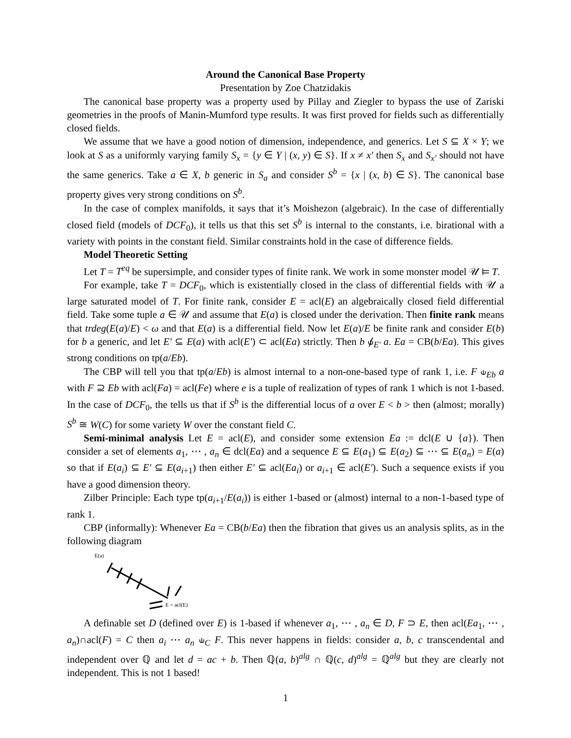Around the Canonical Base Property
Presentation by Zoe Chatzidakis
The canonical base property was a property used by Pillay and Ziegler to bypass the use of Zariski geometries in the proofs of Manin-Mumford type results. It was first proved for fields such as differentially closed fields.
We assume that we have a good notion of dimension, independence, and generics. Let S ⊆ X × Y; we look at S as a uniformly varying family S<sub>x</sub> = {y ∈ Y | (x, y) ∈ S}. If x ≠ x′ then S<sub>x</sub> and S<sub>x′</sub> should not have the same generics. Take a ∈ X, b generic in S<sub>a</sub> and consider S<sup>b</sup> = {x | (x, b) ∈ S}. The canonical base property gives very strong conditions on S<sup>b</sup>.
In the case of complex manifolds, it says that it’s Moishezon (algebraic). In the case of differentially closed field (models of DCF<sub>0</sub>), it tells us that this set S<sup>b</sup> is internal to the constants, i.e. birational with a variety with points in the constant field. Similar constraints hold in the case of difference fields.
Model Theoretic Setting
Let T = T<sup>eq</sup> be supersimple, and consider types of finite rank. We work in some monster model 𝒰 ⊨ T.
For example, take T = DCF<sub>0</sub>, which is existentially closed in the class of differential fields with 𝒰 a large saturated model of T. For finite rank, consider E = acl(E) an algebraically closed field differential field. Take some tuple a ∈ 𝒰 and assume that E(a) is closed under the derivation. Then finite rank means that trdeg(E(a)/E) < ω and that E(a) is a differential field. Now let E(a)/E be finite rank and consider E(b) for b a generic, and let E′ ⊆ E(a) with acl(E′) ⊂ acl(Ea) strictly. Then b ⫝̸<sub>E′</sub> a. Ea = CB(b/Ea). This gives strong conditions on tp(a/Eb).
The CBP will tell you that tp(a/Eb) is almost internal to a non-one-based type of rank 1, i.e. F ⫝<sub>Eb</sub> a with F ⊇ Eb with acl(Fa) = acl(Fe) where e is a tuple of realization of types of rank 1 which is not 1-based. In the case of DCF<sub>0</sub>, the tells us that if S<sup>b</sup> is the differential locus of a over E < b > then (almost; morally) S<sup>b</sup> ≅ W(C) for some variety W over the constant field C.
Semi-minimal analysis Let E = acl(E), and consider some extension Ea := dcl(E ∪ {a}). Then consider a set of elements a<sub>1</sub>, ⋯ , a<sub>n</sub> ∈ dcl(Ea) and a sequence E ⊆ E(a<sub>1</sub>) ⊆ E(a<sub>2</sub>) ⊆ ⋯ ⊆ E(a<sub>n</sub>) = E(a) so that if E(a<sub>i</sub>) ⊆ E′ ⊆ E(a<sub>i+1</sub>) then either E′ ⊆ acl(Ea<sub>i</sub>) or a<sub>i+1</sub> ∈ acl(E′). Such a sequence exists if you have a good dimension theory.
Zilber Principle: Each type tp(a<sub>i+1</sub>/E(a<sub>i</sub>)) is either 1-based or (almost) internal to a non-1-based type of rank 1.
CBP (informally): Whenever Ea = CB(b/Ea) then the fibration that gives us an analysis splits, as in the following diagram
E(a)
E = acl(E)
A definable set D (defined over E) is 1-based if whenever a<sub>1</sub>, ⋯ , a<sub>n</sub> ∈ D, F ⊃ E, then acl(Ea<sub>1</sub>, ⋯ , a<sub>n</sub>)∩acl(F) = C then a<sub>i</sub> ⋯ a<sub>n</sub> ⫝<sub>C</sub> F. This never happens in fields: consider a, b, c transcendental and independent over ℚ and let d = ac + b. Then ℚ(a, b)<sup>alg</sup> ∩ ℚ(c, d)<sup>alg</sup> = ℚ<sup>alg</sup> but they are clearly not independent. This is not 1 based!
1